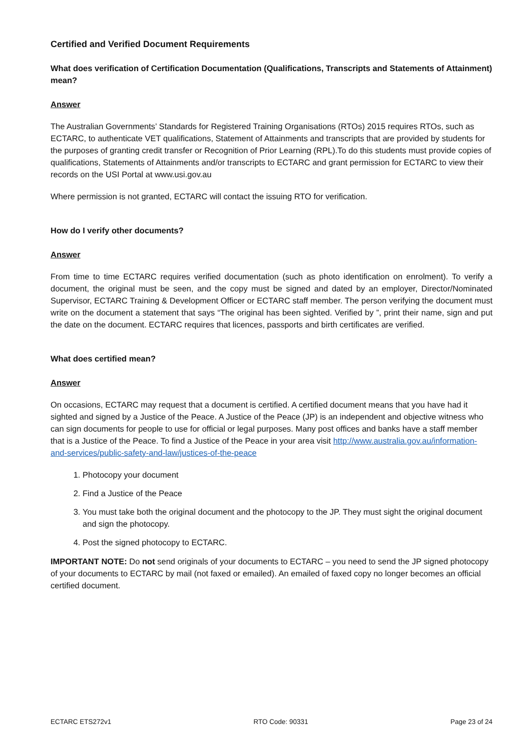Certified and Verified Document Requirements
What does verification of Certification Documentation (Qualifications, Transcripts and Statements of Attainment) mean?
Answer
The Australian Governments’ Standards for Registered Training Organisations (RTOs) 2015 requires RTOs, such as ECTARC, to authenticate VET qualifications, Statement of Attainments and transcripts that are provided by students for the purposes of granting credit transfer or Recognition of Prior Learning (RPL).To do this students must provide copies of qualifications, Statements of Attainments and/or transcripts to ECTARC and grant permission for ECTARC to view their records on the USI Portal at www.usi.gov.au
Where permission is not granted, ECTARC will contact the issuing RTO for verification.
How do I verify other documents?
Answer
From time to time ECTARC requires verified documentation (such as photo identification on enrolment). To verify a document, the original must be seen, and the copy must be signed and dated by an employer, Director/Nominated Supervisor, ECTARC Training & Development Officer or ECTARC staff member. The person verifying the document must write on the document a statement that says “The original has been sighted. Verified by ”, print their name, sign and put the date on the document. ECTARC requires that licences, passports and birth certificates are verified.
What does certified mean?
Answer
On occasions, ECTARC may request that a document is certified. A certified document means that you have had it sighted and signed by a Justice of the Peace. A Justice of the Peace (JP) is an independent and objective witness who can sign documents for people to use for official or legal purposes. Many post offices and banks have a staff member that is a Justice of the Peace. To find a Justice of the Peace in your area visit http://www.australia.gov.au/information-and-services/public-safety-and-law/justices-of-the-peace
1. Photocopy your document
2. Find a Justice of the Peace
3. You must take both the original document and the photocopy to the JP. They must sight the original document and sign the photocopy.
4. Post the signed photocopy to ECTARC.
IMPORTANT NOTE: Do not send originals of your documents to ECTARC – you need to send the JP signed photocopy of your documents to ECTARC by mail (not faxed or emailed). An emailed of faxed copy no longer becomes an official certified document.
ECTARC ETS272v1 RTO Code: 90331 Page 23 of 24